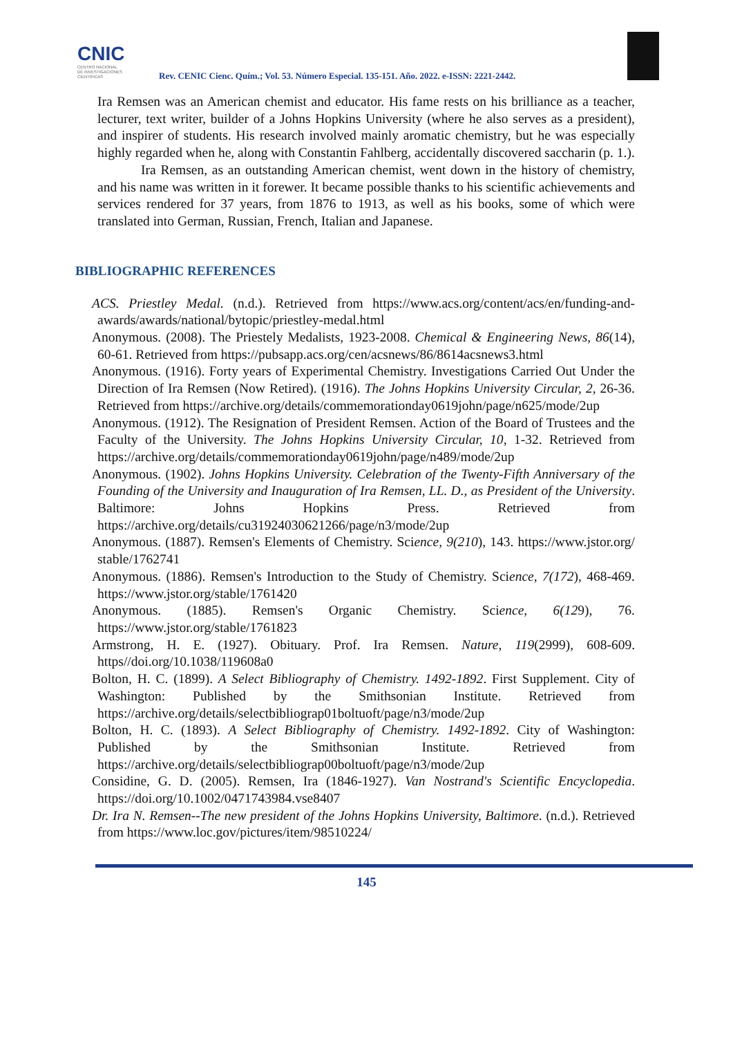CNIC
CENTRO NACIONAL
DE INVESTIGACIONES
CIENTÍFICAS
Rev. CENIC Cienc. Quím.; Vol. 53. Número Especial. 135-151. Año. 2022. e-ISSN: 2221-2442.
Ira Remsen was an American chemist and educator. His fame rests on his brilliance as a teacher, lecturer, text writer, builder of a Johns Hopkins University (where he also serves as a president), and inspirer of students. His research involved mainly aromatic chemistry, but he was especially highly regarded when he, along with Constantin Fahlberg, accidentally discovered saccharin (p. 1.).
Ira Remsen, as an outstanding American chemist, went down in the history of chemistry, and his name was written in it forewer. It became possible thanks to his scientific achievements and services rendered for 37 years, from 1876 to 1913, as well as his books, some of which were translated into German, Russian, French, Italian and Japanese.
BIBLIOGRAPHIC REFERENCES
ACS. Priestley Medal. (n.d.). Retrieved from https://www.acs.org/content/acs/en/funding-and- awards/awards/national/bytopic/priestley-medal.html
Anonymous. (2008). The Priestely Medalists, 1923-2008. Chemical & Engineering News, 86(14), 60-61. Retrieved from https://pubsapp.acs.org/cen/acsnews/86/8614acsnews3.html
Anonymous. (1916). Forty years of Experimental Chemistry. Investigations Carried Out Under the Direction of Ira Remsen (Now Retired). (1916). The Johns Hopkins University Circular, 2, 26-36. Retrieved from https://archive.org/details/commemorationday0619john/page/n625/mode/2up
Anonymous. (1912). The Resignation of President Remsen. Action of the Board of Trustees and the Faculty of the University. The Johns Hopkins University Circular, 10, 1-32. Retrieved from https://archive.org/details/commemorationday0619john/page/n489/mode/2up
Anonymous. (1902). Johns Hopkins University. Celebration of the Twenty-Fifth Anniversary of the Founding of the University and Inauguration of Ira Remsen, LL. D., as President of the University. Baltimore: Johns Hopkins Press. Retrieved from https://archive.org/details/cu31924030621266/page/n3/mode/2up
Anonymous. (1887). Remsen's Elements of Chemistry. Science, 9(210), 143. https://www.jstor.org/ stable/1762741
Anonymous. (1886). Remsen's Introduction to the Study of Chemistry. Science, 7(172), 468-469. https://www.jstor.org/stable/1761420
Anonymous. (1885). Remsen's Organic Chemistry. Science, 6(129), 76. https://www.jstor.org/stable/1761823
Armstrong, H. E. (1927). Obituary. Prof. Ira Remsen. Nature, 119(2999), 608-609. https//doi.org/10.1038/119608a0
Bolton, H. C. (1899). A Select Bibliography of Chemistry. 1492-1892. First Supplement. City of Washington: Published by the Smithsonian Institute. Retrieved from https://archive.org/details/selectbibliograp01boltuoft/page/n3/mode/2up
Bolton, H. C. (1893). A Select Bibliography of Chemistry. 1492-1892. City of Washington: Published by the Smithsonian Institute. Retrieved from https://archive.org/details/selectbibliograp00boltuoft/page/n3/mode/2up
Considine, G. D. (2005). Remsen, Ira (1846-1927). Van Nostrand's Scientific Encyclopedia. https://doi.org/10.1002/0471743984.vse8407
Dr. Ira N. Remsen--The new president of the Johns Hopkins University, Baltimore. (n.d.). Retrieved from https://www.loc.gov/pictures/item/98510224/
145